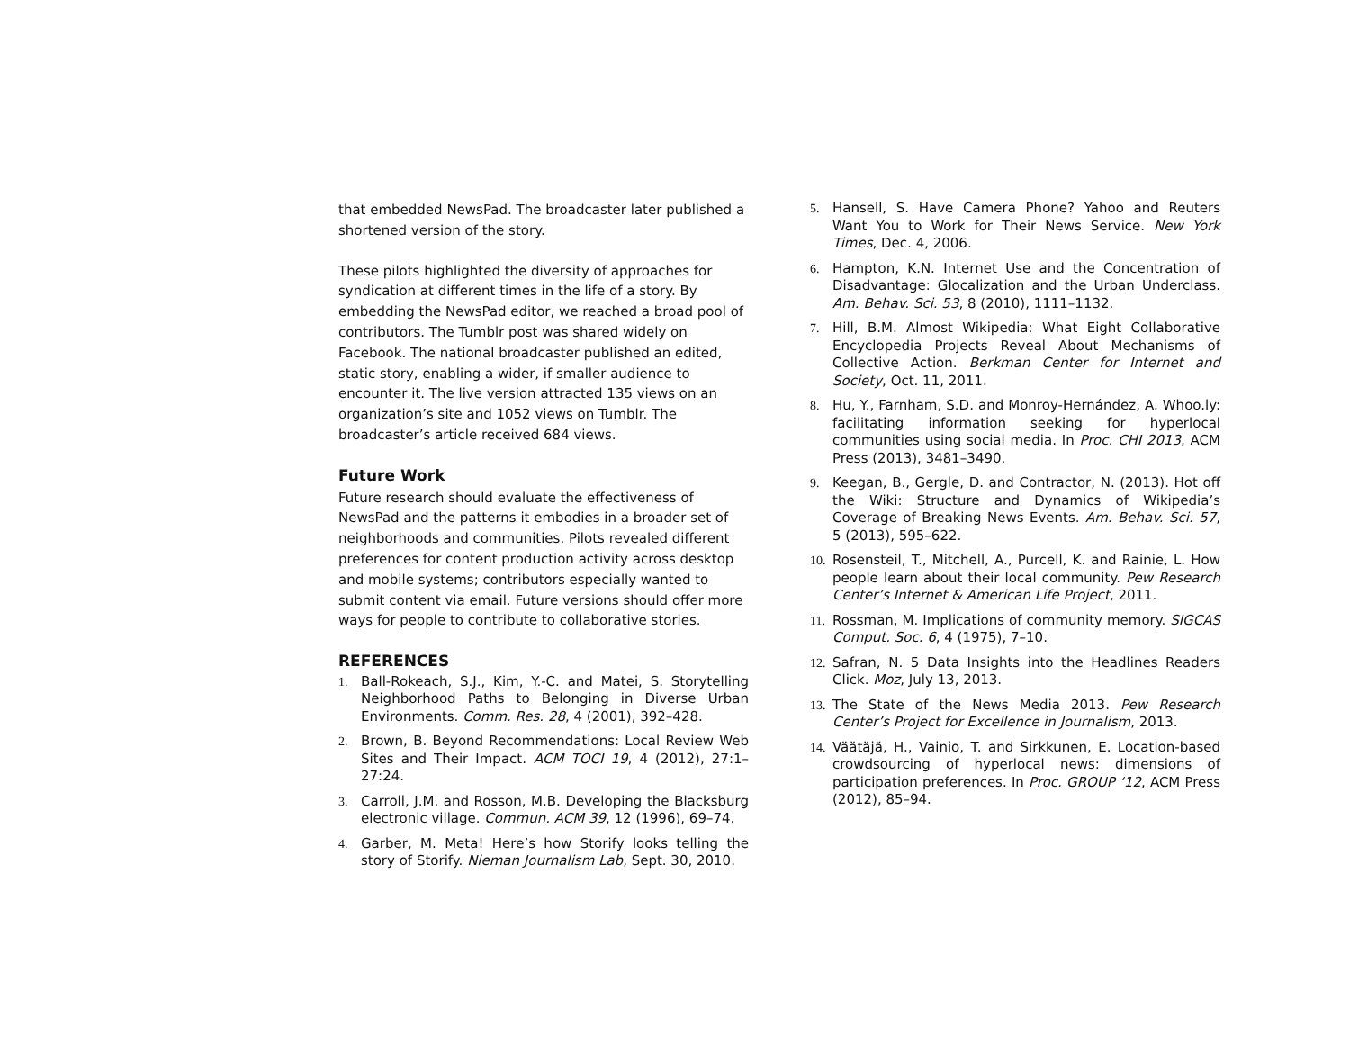that embedded NewsPad. The broadcaster later published a shortened version of the story.
These pilots highlighted the diversity of approaches for syndication at different times in the life of a story. By embedding the NewsPad editor, we reached a broad pool of contributors. The Tumblr post was shared widely on Facebook. The national broadcaster published an edited, static story, enabling a wider, if smaller audience to encounter it. The live version attracted 135 views on an organization’s site and 1052 views on Tumblr. The broadcaster’s article received 684 views.
Future Work
Future research should evaluate the effectiveness of NewsPad and the patterns it embodies in a broader set of neighborhoods and communities. Pilots revealed different preferences for content production activity across desktop and mobile systems; contributors especially wanted to submit content via email. Future versions should offer more ways for people to contribute to collaborative stories.
REFERENCES
1. Ball-Rokeach, S.J., Kim, Y.-C. and Matei, S. Storytelling Neighborhood Paths to Belonging in Diverse Urban Environments. Comm. Res. 28, 4 (2001), 392–428.
2. Brown, B. Beyond Recommendations: Local Review Web Sites and Their Impact. ACM TOCI 19, 4 (2012), 27:1–27:24.
3. Carroll, J.M. and Rosson, M.B. Developing the Blacksburg electronic village. Commun. ACM 39, 12 (1996), 69–74.
4. Garber, M. Meta! Here’s how Storify looks telling the story of Storify. Nieman Journalism Lab, Sept. 30, 2010.
5. Hansell, S. Have Camera Phone? Yahoo and Reuters Want You to Work for Their News Service. New York Times, Dec. 4, 2006.
6. Hampton, K.N. Internet Use and the Concentration of Disadvantage: Glocalization and the Urban Underclass. Am. Behav. Sci. 53, 8 (2010), 1111–1132.
7. Hill, B.M. Almost Wikipedia: What Eight Collaborative Encyclopedia Projects Reveal About Mechanisms of Collective Action. Berkman Center for Internet and Society, Oct. 11, 2011.
8. Hu, Y., Farnham, S.D. and Monroy-Hernández, A. Whoo.ly: facilitating information seeking for hyperlocal communities using social media. In Proc. CHI 2013, ACM Press (2013), 3481–3490.
9. Keegan, B., Gergle, D. and Contractor, N. (2013). Hot off the Wiki: Structure and Dynamics of Wikipedia’s Coverage of Breaking News Events. Am. Behav. Sci. 57, 5 (2013), 595–622.
10. Rosensteil, T., Mitchell, A., Purcell, K. and Rainie, L. How people learn about their local community. Pew Research Center’s Internet & American Life Project, 2011.
11. Rossman, M. Implications of community memory. SIGCAS Comput. Soc. 6, 4 (1975), 7–10.
12. Safran, N. 5 Data Insights into the Headlines Readers Click. Moz, July 13, 2013.
13. The State of the News Media 2013. Pew Research Center’s Project for Excellence in Journalism, 2013.
14. Väätäjä, H., Vainio, T. and Sirkkunen, E. Location-based crowdsourcing of hyperlocal news: dimensions of participation preferences. In Proc. GROUP ‘12, ACM Press (2012), 85–94.